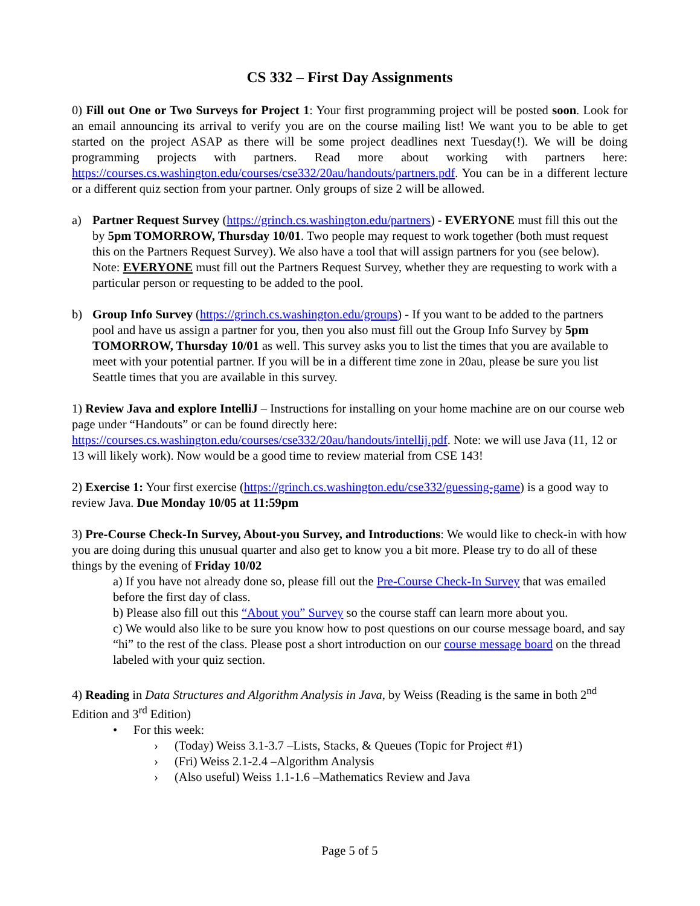CS 332 – First Day Assignments
0) Fill out One or Two Surveys for Project 1: Your first programming project will be posted soon. Look for an email announcing its arrival to verify you are on the course mailing list! We want you to be able to get started on the project ASAP as there will be some project deadlines next Tuesday(!). We will be doing programming projects with partners. Read more about working with partners here: https://courses.cs.washington.edu/courses/cse332/20au/handouts/partners.pdf. You can be in a different lecture or a different quiz section from your partner. Only groups of size 2 will be allowed.
a) Partner Request Survey (https://grinch.cs.washington.edu/partners) - EVERYONE must fill this out the by 5pm TOMORROW, Thursday 10/01. Two people may request to work together (both must request this on the Partners Request Survey). We also have a tool that will assign partners for you (see below). Note: EVERYONE must fill out the Partners Request Survey, whether they are requesting to work with a particular person or requesting to be added to the pool.
b) Group Info Survey (https://grinch.cs.washington.edu/groups) - If you want to be added to the partners pool and have us assign a partner for you, then you also must fill out the Group Info Survey by 5pm TOMORROW, Thursday 10/01 as well. This survey asks you to list the times that you are available to meet with your potential partner. If you will be in a different time zone in 20au, please be sure you list Seattle times that you are available in this survey.
1) Review Java and explore IntelliJ – Instructions for installing on your home machine are on our course web page under “Handouts” or can be found directly here: https://courses.cs.washington.edu/courses/cse332/20au/handouts/intellij.pdf. Note: we will use Java (11, 12 or 13 will likely work). Now would be a good time to review material from CSE 143!
2) Exercise 1: Your first exercise (https://grinch.cs.washington.edu/cse332/guessing-game) is a good way to review Java. Due Monday 10/05 at 11:59pm
3) Pre-Course Check-In Survey, About-you Survey, and Introductions: We would like to check-in with how you are doing during this unusual quarter and also get to know you a bit more. Please try to do all of these things by the evening of Friday 10/02
a) If you have not already done so, please fill out the Pre-Course Check-In Survey that was emailed before the first day of class.
b) Please also fill out this “About you” Survey so the course staff can learn more about you.
c) We would also like to be sure you know how to post questions on our course message board, and say “hi” to the rest of the class. Please post a short introduction on our course message board on the thread labeled with your quiz section.
4) Reading in Data Structures and Algorithm Analysis in Java, by Weiss (Reading is the same in both 2<sup>nd</sup> Edition and 3<sup>rd</sup> Edition)
• For this week:
› (Today) Weiss 3.1-3.7 –Lists, Stacks, & Queues (Topic for Project #1)
› (Fri) Weiss 2.1-2.4 –Algorithm Analysis
› (Also useful) Weiss 1.1-1.6 –Mathematics Review and Java
Page 5 of 5